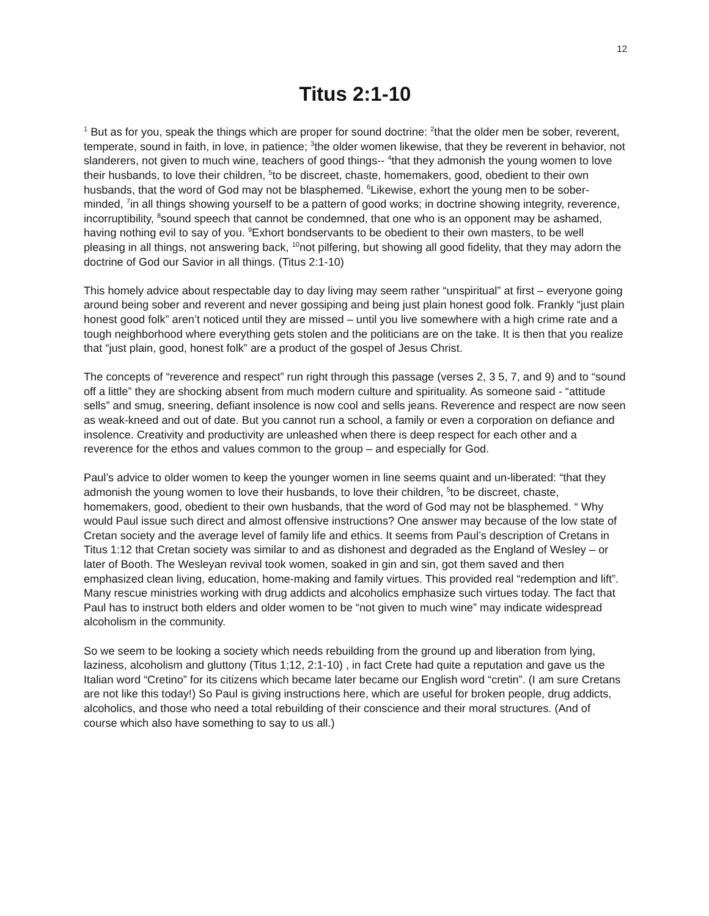12
Titus 2:1-10
<sup>1</sup> But as for you, speak the things which are proper for sound doctrine: <sup>2</sup>that the older men be sober, reverent, temperate, sound in faith, in love, in patience; <sup>3</sup>the older women likewise, that they be reverent in behavior, not slanderers, not given to much wine, teachers of good things-- <sup>4</sup>that they admonish the young women to love their husbands, to love their children, <sup>5</sup>to be discreet, chaste, homemakers, good, obedient to their own husbands, that the word of God may not be blasphemed. <sup>6</sup>Likewise, exhort the young men to be sober-minded, <sup>7</sup>in all things showing yourself to be a pattern of good works; in doctrine showing integrity, reverence, incorruptibility, <sup>8</sup>sound speech that cannot be condemned, that one who is an opponent may be ashamed, having nothing evil to say of you. <sup>9</sup>Exhort bondservants to be obedient to their own masters, to be well pleasing in all things, not answering back, <sup>10</sup>not pilfering, but showing all good fidelity, that they may adorn the doctrine of God our Savior in all things. (Titus 2:1-10)
This homely advice about respectable day to day living may seem rather “unspiritual” at first – everyone going around being sober and reverent and never gossiping and being just plain honest good folk. Frankly “just plain honest good folk” aren’t noticed until they are missed – until you live somewhere with a high crime rate and a tough neighborhood where everything gets stolen and the politicians are on the take. It is then that you realize that “just plain, good, honest folk” are a product of the gospel of Jesus Christ.
The concepts of “reverence and respect” run right through this passage (verses 2, 3 5, 7, and 9) and to “sound off a little” they are shocking absent from much modern culture and spirituality. As someone said - “attitude sells” and smug, sneering, defiant insolence is now cool and sells jeans. Reverence and respect are now seen as weak-kneed and out of date. But you cannot run a school, a family or even a corporation on defiance and insolence. Creativity and productivity are unleashed when there is deep respect for each other and a reverence for the ethos and values common to the group – and especially for God.
Paul’s advice to older women to keep the younger women in line seems quaint and un-liberated: “that they admonish the young women to love their husbands, to love their children, <sup>5</sup>to be discreet, chaste, homemakers, good, obedient to their own husbands, that the word of God may not be blasphemed. “ Why would Paul issue such direct and almost offensive instructions? One answer may because of the low state of Cretan society and the average level of family life and ethics. It seems from Paul’s description of Cretans in Titus 1:12 that Cretan society was similar to and as dishonest and degraded as the England of Wesley – or later of Booth. The Wesleyan revival took women, soaked in gin and sin, got them saved and then emphasized clean living, education, home-making and family virtues. This provided real “redemption and lift”. Many rescue ministries working with drug addicts and alcoholics emphasize such virtues today. The fact that Paul has to instruct both elders and older women to be “not given to much wine” may indicate widespread alcoholism in the community.
So we seem to be looking a society which needs rebuilding from the ground up and liberation from lying, laziness, alcoholism and gluttony (Titus 1;12, 2:1-10) , in fact Crete had quite a reputation and gave us the Italian word “Cretino” for its citizens which became later became our English word “cretin”. (I am sure Cretans are not like this today!) So Paul is giving instructions here, which are useful for broken people, drug addicts, alcoholics, and those who need a total rebuilding of their conscience and their moral structures. (And of course which also have something to say to us all.)